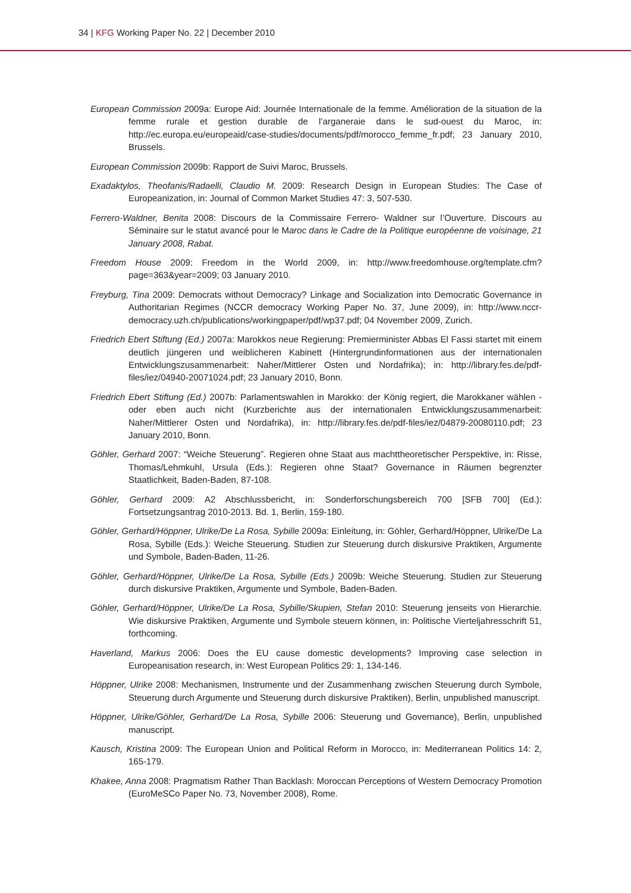34 | KFG Working Paper No. 22 | December 2010
European Commission 2009a: Europe Aid: Journée Internationale de la femme. Amélioration de la situation de la femme rurale et gestion durable de l’arganeraie dans le sud-ouest du Maroc, in: http://ec.europa.eu/europeaid/case-studies/documents/pdf/morocco_femme_fr.pdf; 23 January 2010, Brussels.
European Commission 2009b: Rapport de Suivi Maroc, Brussels.
Exadaktylos, Theofanis/Radaelli, Claudio M. 2009: Research Design in European Studies: The Case of Europeanization, in: Journal of Common Market Studies 47: 3, 507-530.
Ferrero-Waldner, Benita 2008: Discours de la Commissaire Ferrero- Waldner sur l’Ouverture. Discours au Séminaire sur le statut avancé pour le Maroc dans le Cadre de la Politique européenne de voisinage, 21 January 2008, Rabat.
Freedom House 2009: Freedom in the World 2009, in: http://www.freedomhouse.org/template.cfm?page=363&year=2009; 03 January 2010.
Freyburg, Tina 2009: Democrats without Democracy? Linkage and Socialization into Democratic Governance in Authoritarian Regimes (NCCR democracy Working Paper No. 37, June 2009), in: http://www.nccr-democracy.uzh.ch/publications/workingpaper/pdf/wp37.pdf; 04 November 2009, Zurich.
Friedrich Ebert Stiftung (Ed.) 2007a: Marokkos neue Regierung: Premierminister Abbas El Fassi startet mit einem deutlich jüngeren und weiblicheren Kabinett (Hintergrundinformationen aus der internationalen Entwicklungszusammenarbeit: Naher/Mittlerer Osten und Nordafrika); in: http://library.fes.de/pdf-files/iez/04940-20071024.pdf; 23 January 2010, Bonn.
Friedrich Ebert Stiftung (Ed.) 2007b: Parlamentswahlen in Marokko: der König regiert, die Marokkaner wählen - oder eben auch nicht (Kurzberichte aus der internationalen Entwicklungszusammenarbeit: Naher/Mittlerer Osten und Nordafrika), in: http://library.fes.de/pdf-files/iez/04879-20080110.pdf; 23 January 2010, Bonn.
Göhler, Gerhard 2007: “Weiche Steuerung”. Regieren ohne Staat aus machttheoretischer Perspektive, in: Risse, Thomas/Lehmkuhl, Ursula (Eds.): Regieren ohne Staat? Governance in Räumen begrenzter Staatlichkeit, Baden-Baden, 87-108.
Göhler, Gerhard 2009: A2 Abschlussbericht, in: Sonderforschungsbereich 700 [SFB 700] (Ed.): Fortsetzungsantrag 2010-2013. Bd. 1, Berlin, 159-180.
Göhler, Gerhard/Höppner, Ulrike/De La Rosa, Sybille 2009a: Einleitung, in: Göhler, Gerhard/Höppner, Ulrike/De La Rosa, Sybille (Eds.): Weiche Steuerung. Studien zur Steuerung durch diskursive Praktiken, Argumente und Symbole, Baden-Baden, 11-26.
Göhler, Gerhard/Höppner, Ulrike/De La Rosa, Sybille (Eds.) 2009b: Weiche Steuerung. Studien zur Steuerung durch diskursive Praktiken, Argumente und Symbole, Baden-Baden.
Göhler, Gerhard/Höppner, Ulrike/De La Rosa, Sybille/Skupien, Stefan 2010: Steuerung jenseits von Hierarchie. Wie diskursive Praktiken, Argumente und Symbole steuern können, in: Politische Vierteljahresschrift 51, forthcoming.
Haverland, Markus 2006: Does the EU cause domestic developments? Improving case selection in Europeanisation research, in: West European Politics 29: 1, 134-146.
Höppner, Ulrike 2008: Mechanismen, Instrumente und der Zusammenhang zwischen Steuerung durch Symbole, Steuerung durch Argumente und Steuerung durch diskursive Praktiken), Berlin, unpublished manuscript.
Höppner, Ulrike/Göhler, Gerhard/De La Rosa, Sybille 2006: Steuerung und Governance), Berlin, unpublished manuscript.
Kausch, Kristina 2009: The European Union and Political Reform in Morocco, in: Mediterranean Politics 14: 2, 165-179.
Khakee, Anna 2008: Pragmatism Rather Than Backlash: Moroccan Perceptions of Western Democracy Promotion (EuroMeSCo Paper No. 73, November 2008), Rome.